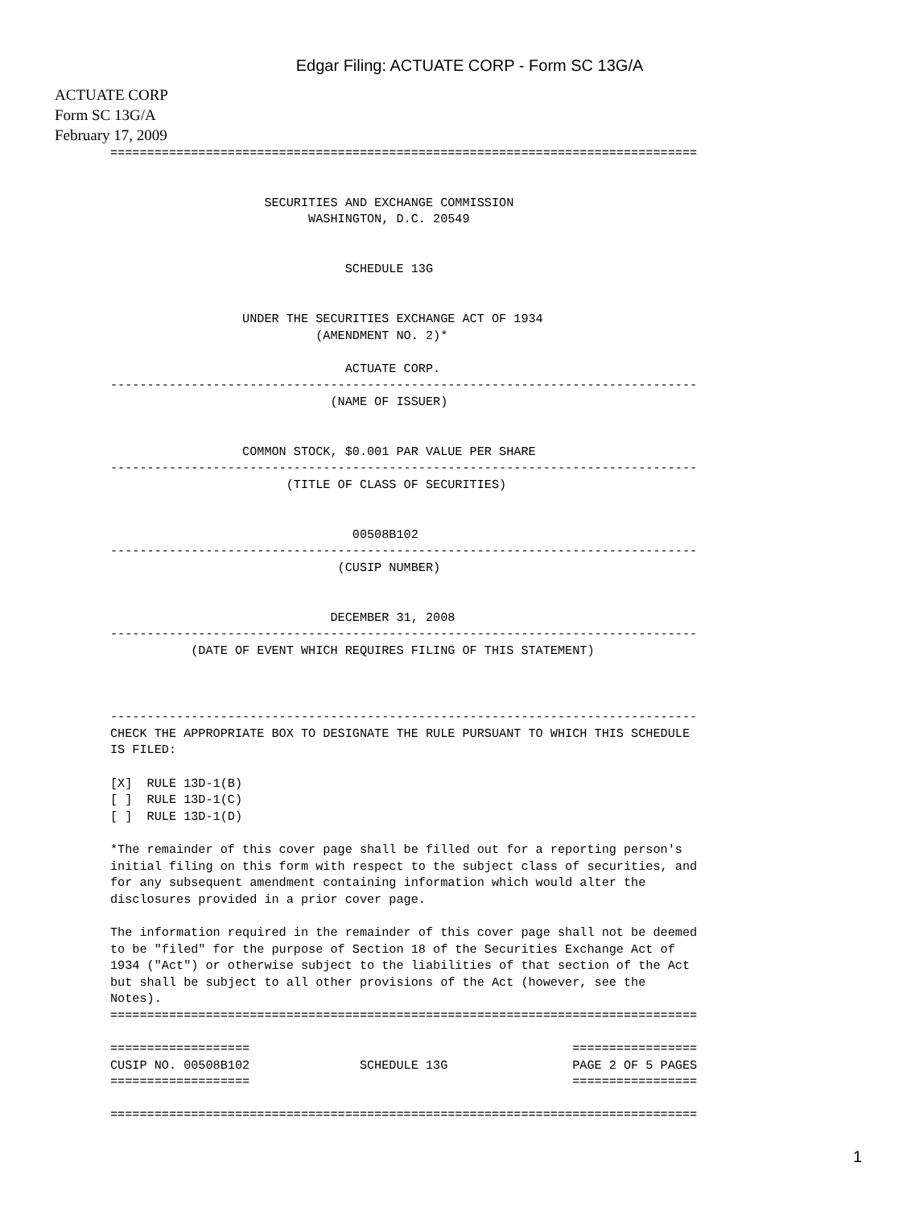Edgar Filing: ACTUATE CORP - Form SC 13G/A
ACTUATE CORP
Form SC 13G/A
February 17, 2009
================================================================================


                     SECURITIES AND EXCHANGE COMMISSION
                           WASHINGTON, D.C. 20549


                                SCHEDULE 13G


                  UNDER THE SECURITIES EXCHANGE ACT OF 1934
                            (AMENDMENT NO. 2)*

                                ACTUATE CORP.
--------------------------------------------------------------------------------
                              (NAME OF ISSUER)


                  COMMON STOCK, $0.001 PAR VALUE PER SHARE
--------------------------------------------------------------------------------
                        (TITLE OF CLASS OF SECURITIES)


                                 00508B102
--------------------------------------------------------------------------------
                               (CUSIP NUMBER)


                              DECEMBER 31, 2008
--------------------------------------------------------------------------------
           (DATE OF EVENT WHICH REQUIRES FILING OF THIS STATEMENT)



--------------------------------------------------------------------------------
CHECK THE APPROPRIATE BOX TO DESIGNATE THE RULE PURSUANT TO WHICH THIS SCHEDULE
IS FILED:

[X]  RULE 13D-1(B)
[ ]  RULE 13D-1(C)
[ ]  RULE 13D-1(D)

*The remainder of this cover page shall be filled out for a reporting person's
initial filing on this form with respect to the subject class of securities, and
for any subsequent amendment containing information which would alter the
disclosures provided in a prior cover page.

The information required in the remainder of this cover page shall not be deemed
to be "filed" for the purpose of Section 18 of the Securities Exchange Act of
1934 ("Act") or otherwise subject to the liabilities of that section of the Act
but shall be subject to all other provisions of the Act (however, see the
Notes).
================================================================================

===================                                            =================
CUSIP NO. 00508B102               SCHEDULE 13G                 PAGE 2 OF 5 PAGES
===================                                            =================

================================================================================
1